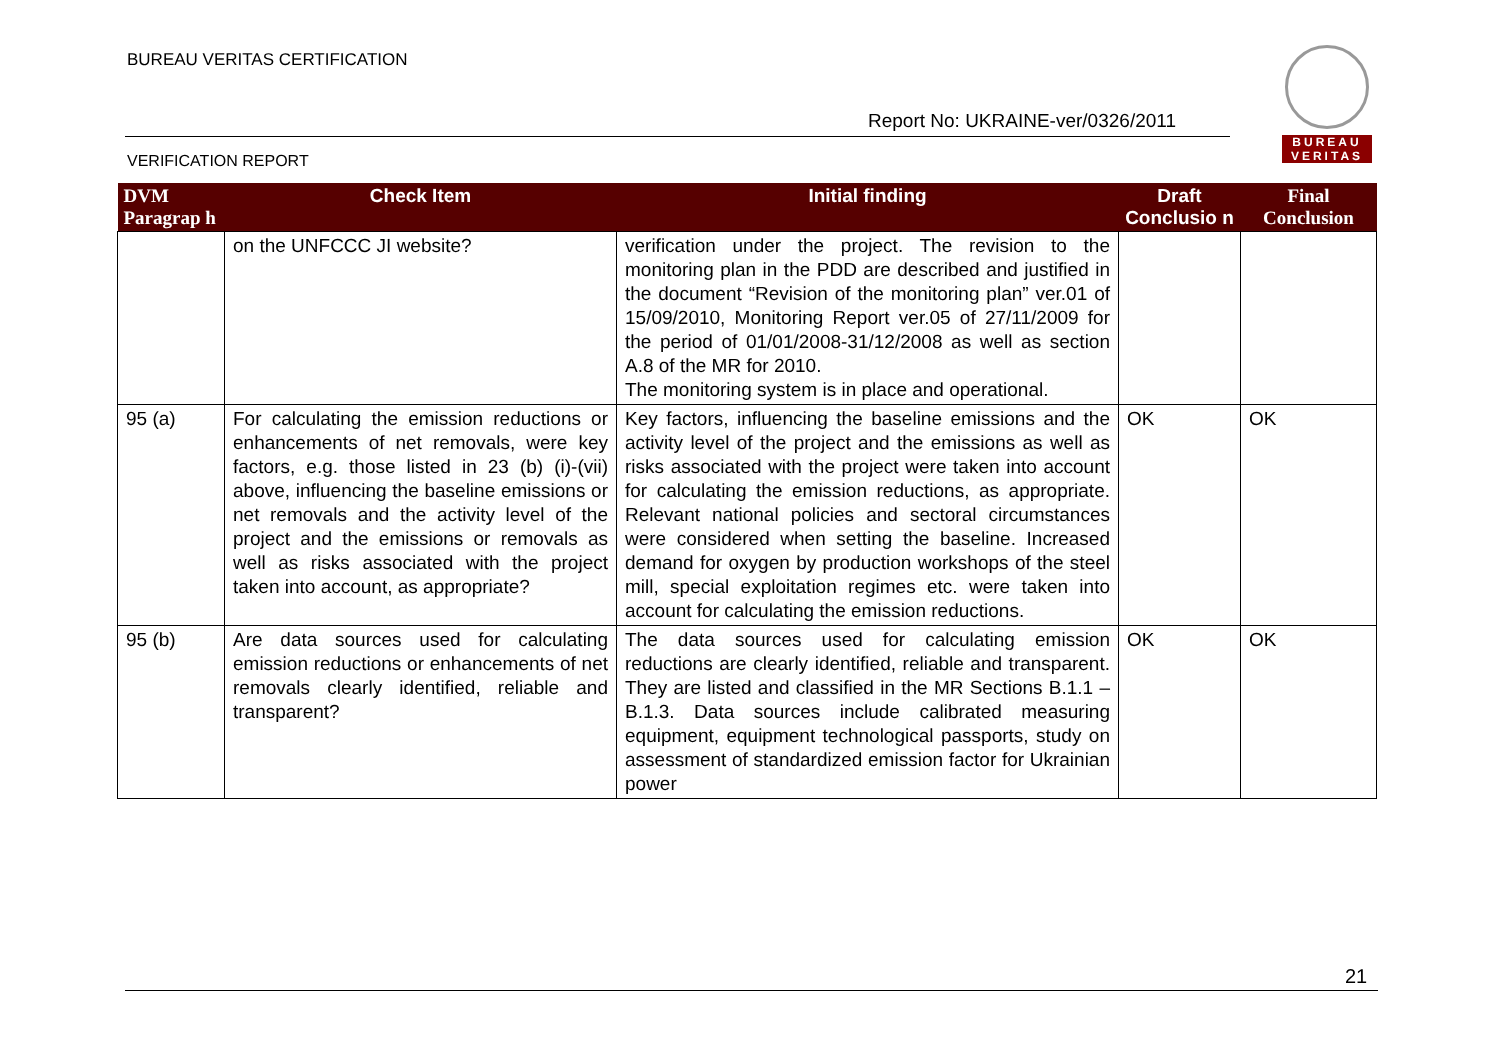BUREAU VERITAS CERTIFICATION
Report No: UKRAINE-ver/0326/2011
VERIFICATION REPORT
BUREAU
VERITAS
| DVM Paragrap h | Check Item | Initial finding | Draft Conclusio n | Final Conclusion |
| --- | --- | --- | --- | --- |
| | on the UNFCCC JI website? | verification under the project. The revision to the monitoring plan in the PDD are described and justified in the document “Revision of the monitoring plan” ver.01 of 15/09/2010, Monitoring Report ver.05 of 27/11/2009 for the period of 01/01/2008-31/12/2008 as well as section A.8 of the MR for 2010. The monitoring system is in place and operational. | | |
| 95 (a) | For calculating the emission reductions or enhancements of net removals, were key factors, e.g. those listed in 23 (b) (i)-(vii) above, influencing the baseline emissions or net removals and the activity level of the project and the emissions or removals as well as risks associated with the project taken into account, as appropriate? | Key factors, influencing the baseline emissions and the activity level of the project and the emissions as well as risks associated with the project were taken into account for calculating the emission reductions, as appropriate. Relevant national policies and sectoral circumstances were considered when setting the baseline. Increased demand for oxygen by production workshops of the steel mill, special exploitation regimes etc. were taken into account for calculating the emission reductions. | OK | OK |
| 95 (b) | Are data sources used for calculating emission reductions or enhancements of net removals clearly identified, reliable and transparent? | The data sources used for calculating emission reductions are clearly identified, reliable and transparent. They are listed and classified in the MR Sections B.1.1 – B.1.3. Data sources include calibrated measuring equipment, equipment technological passports, study on assessment of standardized emission factor for Ukrainian power | OK | OK |
21